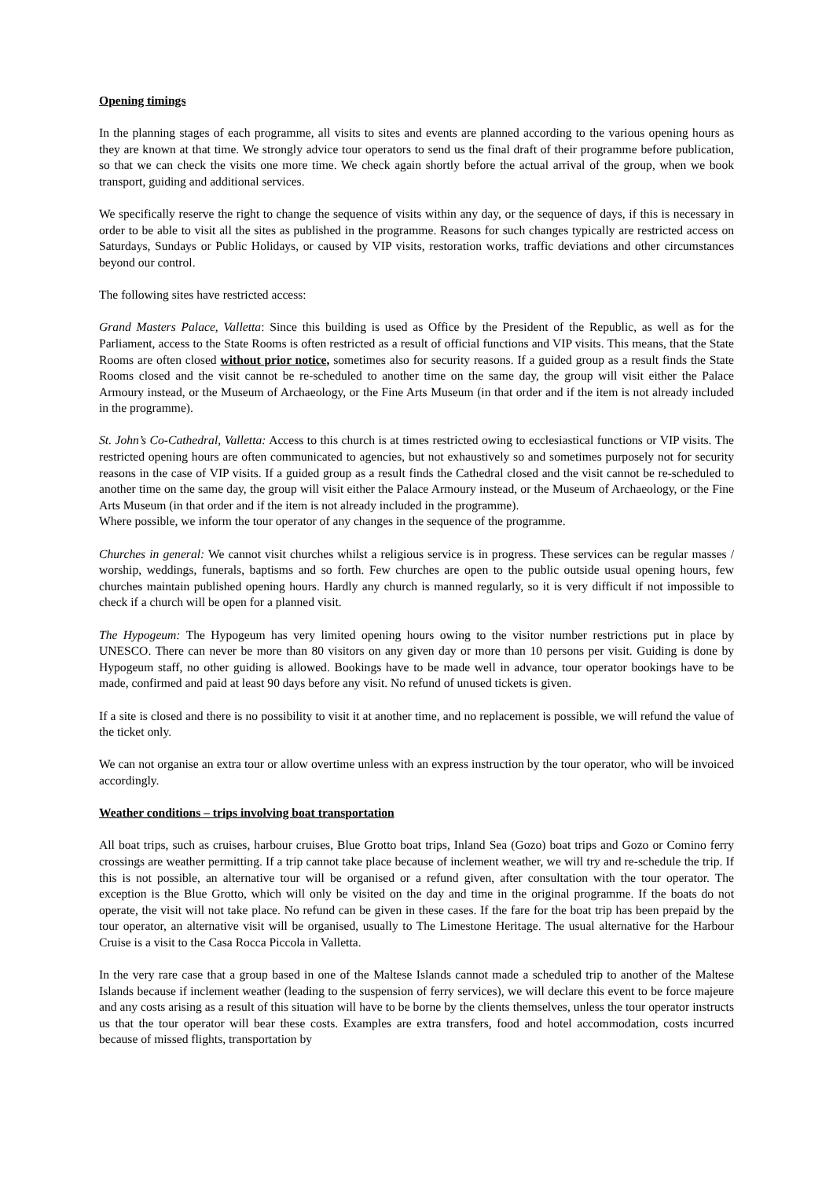Opening timings
In the planning stages of each programme, all visits to sites and events are planned according to the various opening hours as they are known at that time. We strongly advice tour operators to send us the final draft of their programme before publication, so that we can check the visits one more time. We check again shortly before the actual arrival of the group, when we book transport, guiding and additional services.
We specifically reserve the right to change the sequence of visits within any day, or the sequence of days, if this is necessary in order to be able to visit all the sites as published in the programme. Reasons for such changes typically are restricted access on Saturdays, Sundays or Public Holidays, or caused by VIP visits, restoration works, traffic deviations and other circumstances beyond our control.
The following sites have restricted access:
Grand Masters Palace, Valletta: Since this building is used as Office by the President of the Republic, as well as for the Parliament, access to the State Rooms is often restricted as a result of official functions and VIP visits. This means, that the State Rooms are often closed without prior notice, sometimes also for security reasons. If a guided group as a result finds the State Rooms closed and the visit cannot be re-scheduled to another time on the same day, the group will visit either the Palace Armoury instead, or the Museum of Archaeology, or the Fine Arts Museum (in that order and if the item is not already included in the programme).
St. John’s Co-Cathedral, Valletta: Access to this church is at times restricted owing to ecclesiastical functions or VIP visits. The restricted opening hours are often communicated to agencies, but not exhaustively so and sometimes purposely not for security reasons in the case of VIP visits. If a guided group as a result finds the Cathedral closed and the visit cannot be re-scheduled to another time on the same day, the group will visit either the Palace Armoury instead, or the Museum of Archaeology, or the Fine Arts Museum (in that order and if the item is not already included in the programme).
Where possible, we inform the tour operator of any changes in the sequence of the programme.
Churches in general: We cannot visit churches whilst a religious service is in progress. These services can be regular masses / worship, weddings, funerals, baptisms and so forth. Few churches are open to the public outside usual opening hours, few churches maintain published opening hours. Hardly any church is manned regularly, so it is very difficult if not impossible to check if a church will be open for a planned visit.
The Hypogeum: The Hypogeum has very limited opening hours owing to the visitor number restrictions put in place by UNESCO. There can never be more than 80 visitors on any given day or more than 10 persons per visit. Guiding is done by Hypogeum staff, no other guiding is allowed. Bookings have to be made well in advance, tour operator bookings have to be made, confirmed and paid at least 90 days before any visit. No refund of unused tickets is given.
If a site is closed and there is no possibility to visit it at another time, and no replacement is possible, we will refund the value of the ticket only.
We can not organise an extra tour or allow overtime unless with an express instruction by the tour operator, who will be invoiced accordingly.
Weather conditions – trips involving boat transportation
All boat trips, such as cruises, harbour cruises, Blue Grotto boat trips, Inland Sea (Gozo) boat trips and Gozo or Comino ferry crossings are weather permitting. If a trip cannot take place because of inclement weather, we will try and re-schedule the trip. If this is not possible, an alternative tour will be organised or a refund given, after consultation with the tour operator. The exception is the Blue Grotto, which will only be visited on the day and time in the original programme. If the boats do not operate, the visit will not take place. No refund can be given in these cases. If the fare for the boat trip has been prepaid by the tour operator, an alternative visit will be organised, usually to The Limestone Heritage. The usual alternative for the Harbour Cruise is a visit to the Casa Rocca Piccola in Valletta.
In the very rare case that a group based in one of the Maltese Islands cannot made a scheduled trip to another of the Maltese Islands because if inclement weather (leading to the suspension of ferry services), we will declare this event to be force majeure and any costs arising as a result of this situation will have to be borne by the clients themselves, unless the tour operator instructs us that the tour operator will bear these costs. Examples are extra transfers, food and hotel accommodation, costs incurred because of missed flights, transportation by